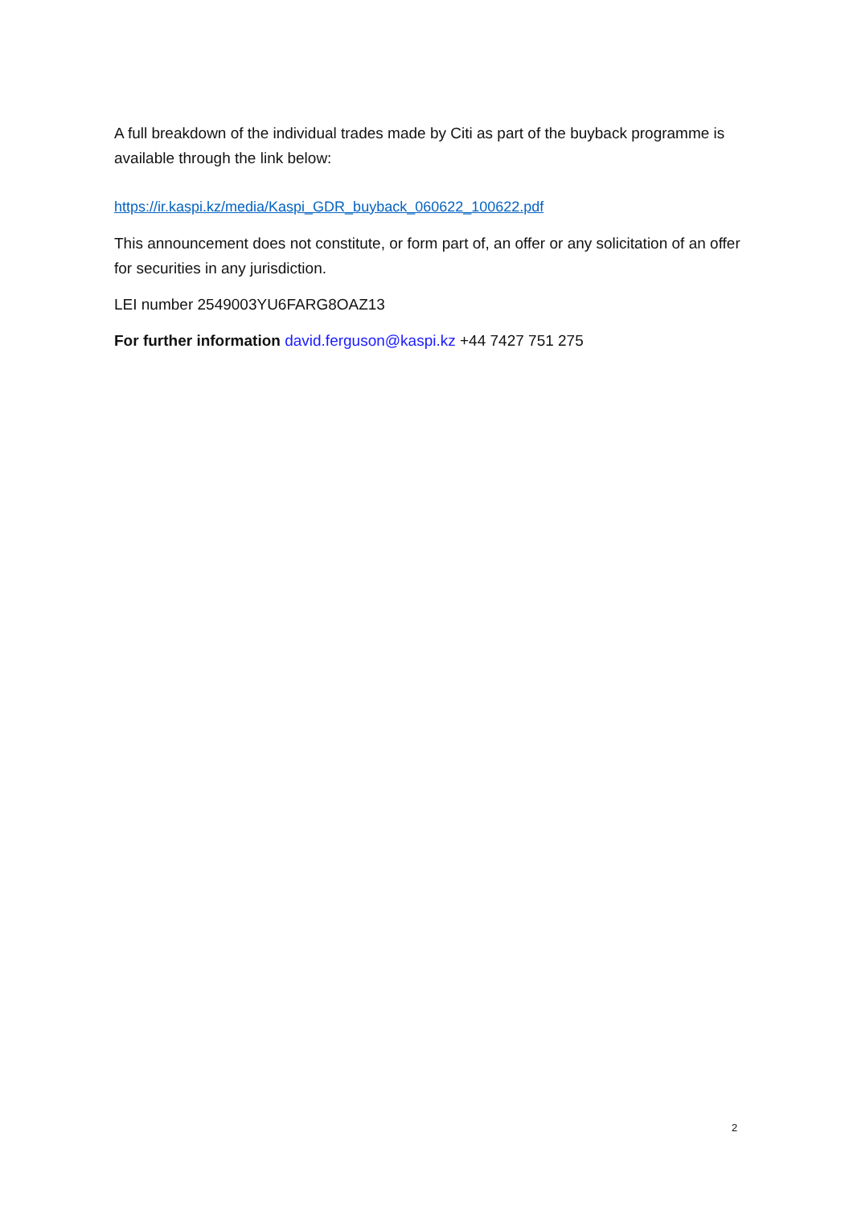A full breakdown of the individual trades made by Citi as part of the buyback programme is available through the link below:
https://ir.kaspi.kz/media/Kaspi_GDR_buyback_060622_100622.pdf
This announcement does not constitute, or form part of, an offer or any solicitation of an offer for securities in any jurisdiction.
LEI number 2549003YU6FARG8OAZ13
For further information david.ferguson@kaspi.kz +44 7427 751 275
2